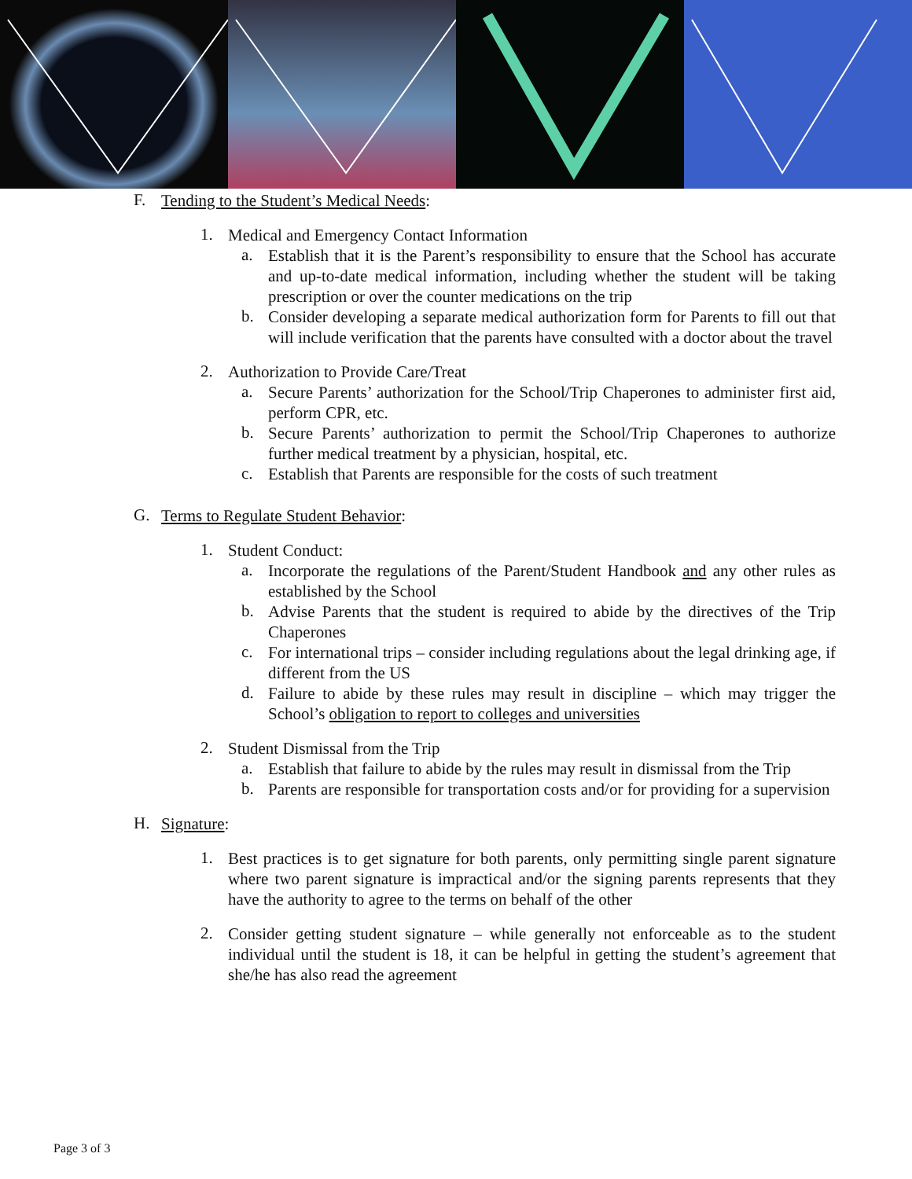F.
Tending to the Student’s Medical Needs:
1.
Medical and Emergency Contact Information
a.
Establish that it is the Parent’s responsibility to ensure that the School has accurate and up-to-date medical information, including whether the student will be taking prescription or over the counter medications on the trip
b.
Consider developing a separate medical authorization form for Parents to fill out that will include verification that the parents have consulted with a doctor about the travel
2.
Authorization to Provide Care/Treat
a.
Secure Parents’ authorization for the School/Trip Chaperones to administer first aid, perform CPR, etc.
b.
Secure Parents’ authorization to permit the School/Trip Chaperones to authorize further medical treatment by a physician, hospital, etc.
c.
Establish that Parents are responsible for the costs of such treatment
G.
Terms to Regulate Student Behavior:
1.
Student Conduct:
a.
Incorporate the regulations of the Parent/Student Handbook and any other rules as established by the School
b.
Advise Parents that the student is required to abide by the directives of the Trip Chaperones
c.
For international trips – consider including regulations about the legal drinking age, if different from the US
d.
Failure to abide by these rules may result in discipline – which may trigger the School’s obligation to report to colleges and universities
2.
Student Dismissal from the Trip
a.
Establish that failure to abide by the rules may result in dismissal from the Trip
b.
Parents are responsible for transportation costs and/or for providing for a supervision
H.
Signature:
1.
Best practices is to get signature for both parents, only permitting single parent signature where two parent signature is impractical and/or the signing parents represents that they have the authority to agree to the terms on behalf of the other
2.
Consider getting student signature – while generally not enforceable as to the student individual until the student is 18, it can be helpful in getting the student’s agreement that she/he has also read the agreement
Page 3 of 3